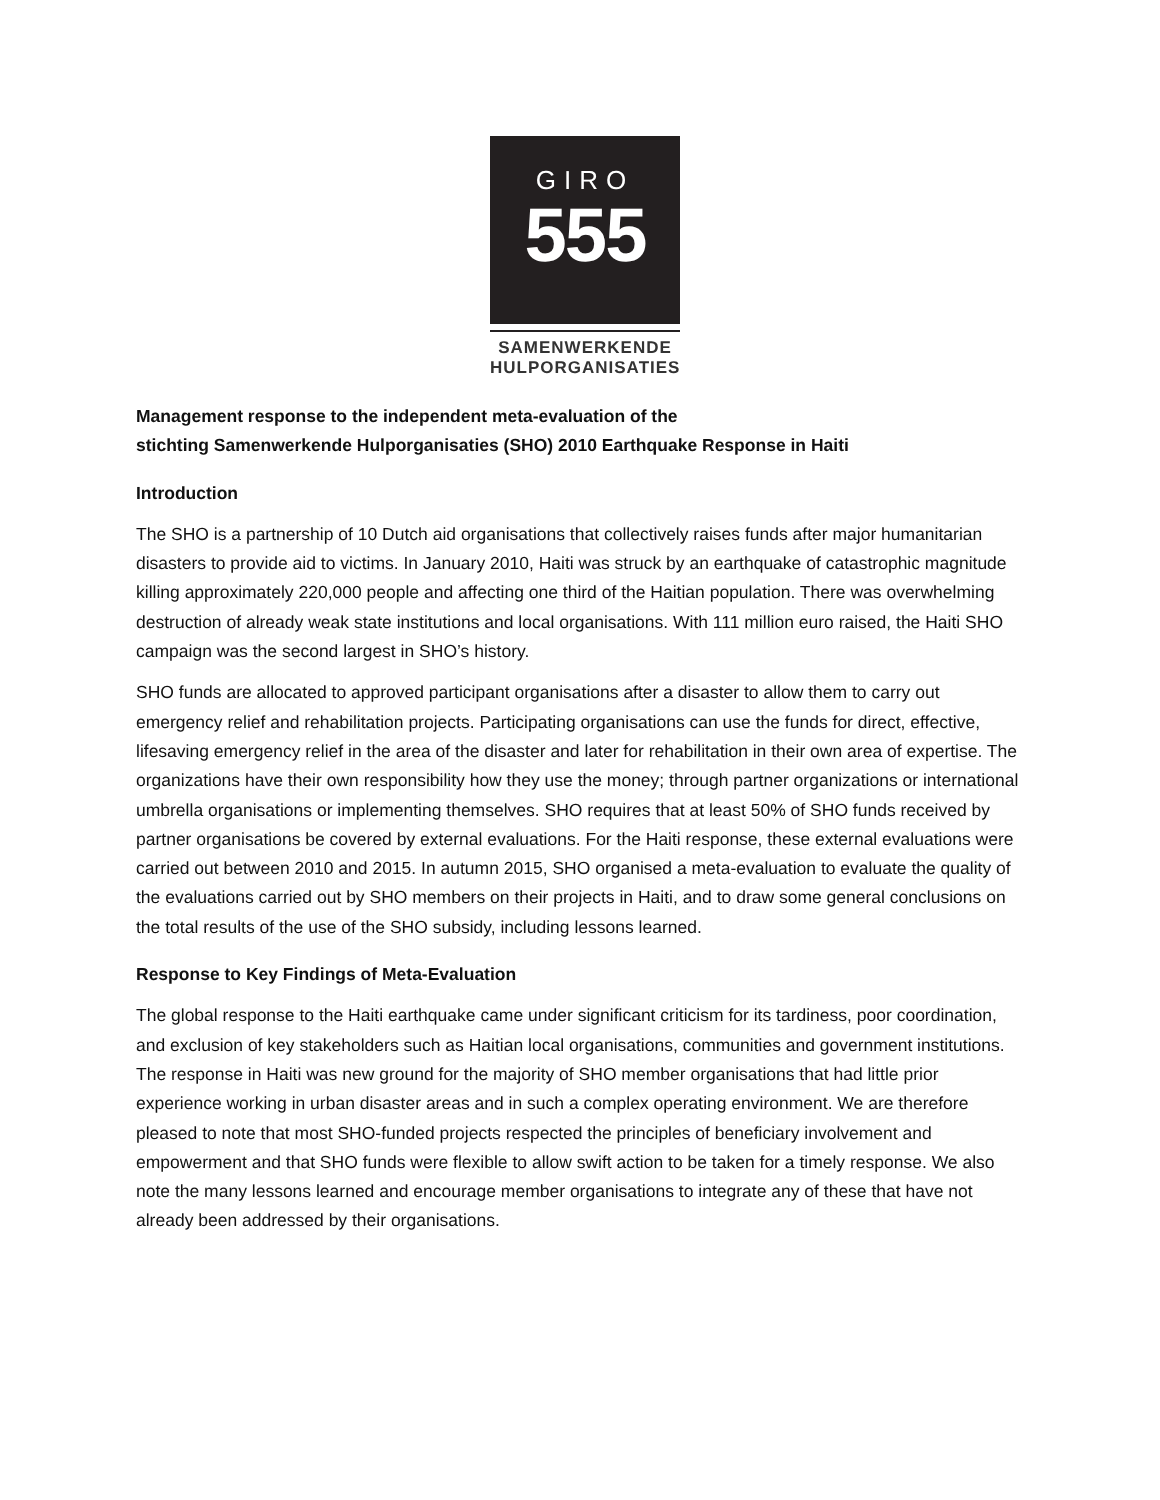GIRO
555
SAMENWERKENDE
HULPORGANISATIES
Management response to the independent meta-evaluation of the
stichting Samenwerkende Hulporganisaties (SHO) 2010 Earthquake Response in Haiti
Introduction
The SHO is a partnership of 10 Dutch aid organisations that collectively raises funds after major humanitarian disasters to provide aid to victims. In January 2010, Haiti was struck by an earthquake of catastrophic magnitude killing approximately 220,000 people and affecting one third of the Haitian population. There was overwhelming destruction of already weak state institutions and local organisations. With 111 million euro raised, the Haiti SHO campaign was the second largest in SHO’s history.
SHO funds are allocated to approved participant organisations after a disaster to allow them to carry out emergency relief and rehabilitation projects. Participating organisations can use the funds for direct, effective, lifesaving emergency relief in the area of the disaster and later for rehabilitation in their own area of expertise. The organizations have their own responsibility how they use the money; through partner organizations or international umbrella organisations or implementing themselves. SHO requires that at least 50% of SHO funds received by partner organisations be covered by external evaluations. For the Haiti response, these external evaluations were carried out between 2010 and 2015. In autumn 2015, SHO organised a meta-evaluation to evaluate the quality of the evaluations carried out by SHO members on their projects in Haiti, and to draw some general conclusions on the total results of the use of the SHO subsidy, including lessons learned.
Response to Key Findings of Meta-Evaluation
The global response to the Haiti earthquake came under significant criticism for its tardiness, poor coordination, and exclusion of key stakeholders such as Haitian local organisations, communities and government institutions. The response in Haiti was new ground for the majority of SHO member organisations that had little prior experience working in urban disaster areas and in such a complex operating environment. We are therefore pleased to note that most SHO-funded projects respected the principles of beneficiary involvement and empowerment and that SHO funds were flexible to allow swift action to be taken for a timely response. We also note the many lessons learned and encourage member organisations to integrate any of these that have not already been addressed by their organisations.